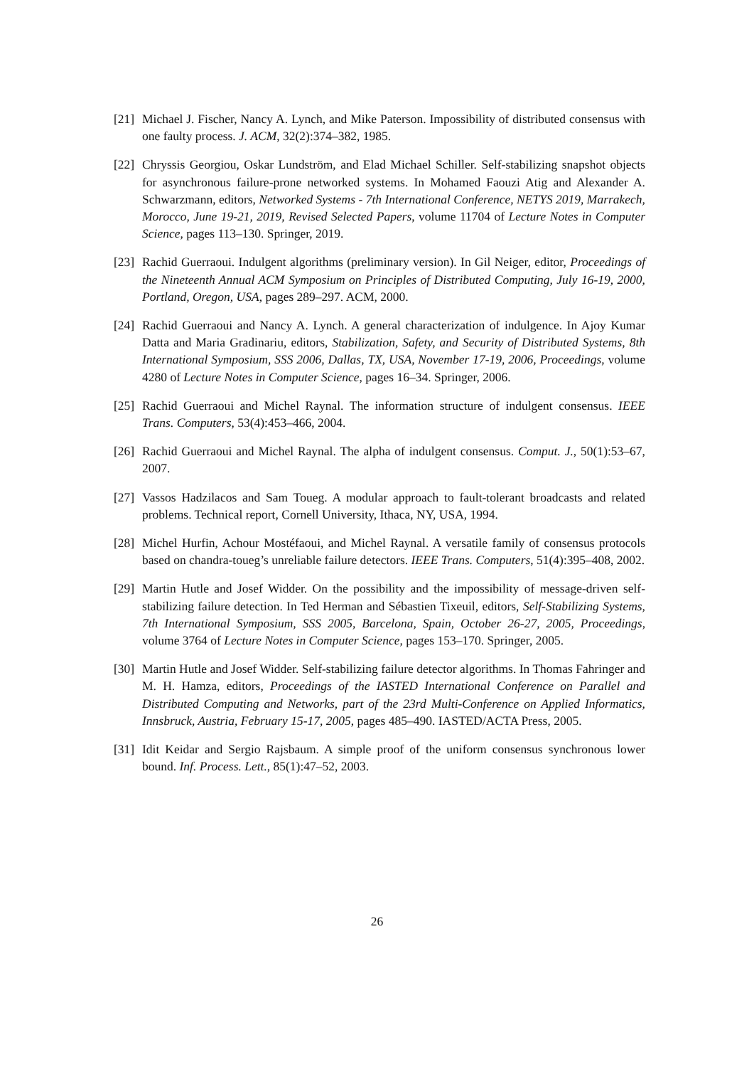[21] Michael J. Fischer, Nancy A. Lynch, and Mike Paterson. Impossibility of distributed consensus with one faulty process. J. ACM, 32(2):374–382, 1985.
[22] Chryssis Georgiou, Oskar Lundström, and Elad Michael Schiller. Self-stabilizing snapshot objects for asynchronous failure-prone networked systems. In Mohamed Faouzi Atig and Alexander A. Schwarzmann, editors, Networked Systems - 7th International Conference, NETYS 2019, Marrakech, Morocco, June 19-21, 2019, Revised Selected Papers, volume 11704 of Lecture Notes in Computer Science, pages 113–130. Springer, 2019.
[23] Rachid Guerraoui. Indulgent algorithms (preliminary version). In Gil Neiger, editor, Proceedings of the Nineteenth Annual ACM Symposium on Principles of Distributed Computing, July 16-19, 2000, Portland, Oregon, USA, pages 289–297. ACM, 2000.
[24] Rachid Guerraoui and Nancy A. Lynch. A general characterization of indulgence. In Ajoy Kumar Datta and Maria Gradinariu, editors, Stabilization, Safety, and Security of Distributed Systems, 8th International Symposium, SSS 2006, Dallas, TX, USA, November 17-19, 2006, Proceedings, volume 4280 of Lecture Notes in Computer Science, pages 16–34. Springer, 2006.
[25] Rachid Guerraoui and Michel Raynal. The information structure of indulgent consensus. IEEE Trans. Computers, 53(4):453–466, 2004.
[26] Rachid Guerraoui and Michel Raynal. The alpha of indulgent consensus. Comput. J., 50(1):53–67, 2007.
[27] Vassos Hadzilacos and Sam Toueg. A modular approach to fault-tolerant broadcasts and related problems. Technical report, Cornell University, Ithaca, NY, USA, 1994.
[28] Michel Hurfin, Achour Mostéfaoui, and Michel Raynal. A versatile family of consensus protocols based on chandra-toueg’s unreliable failure detectors. IEEE Trans. Computers, 51(4):395–408, 2002.
[29] Martin Hutle and Josef Widder. On the possibility and the impossibility of message-driven self-stabilizing failure detection. In Ted Herman and Sébastien Tixeuil, editors, Self-Stabilizing Systems, 7th International Symposium, SSS 2005, Barcelona, Spain, October 26-27, 2005, Proceedings, volume 3764 of Lecture Notes in Computer Science, pages 153–170. Springer, 2005.
[30] Martin Hutle and Josef Widder. Self-stabilizing failure detector algorithms. In Thomas Fahringer and M. H. Hamza, editors, Proceedings of the IASTED International Conference on Parallel and Distributed Computing and Networks, part of the 23rd Multi-Conference on Applied Informatics, Innsbruck, Austria, February 15-17, 2005, pages 485–490. IASTED/ACTA Press, 2005.
[31] Idit Keidar and Sergio Rajsbaum. A simple proof of the uniform consensus synchronous lower bound. Inf. Process. Lett., 85(1):47–52, 2003.
26